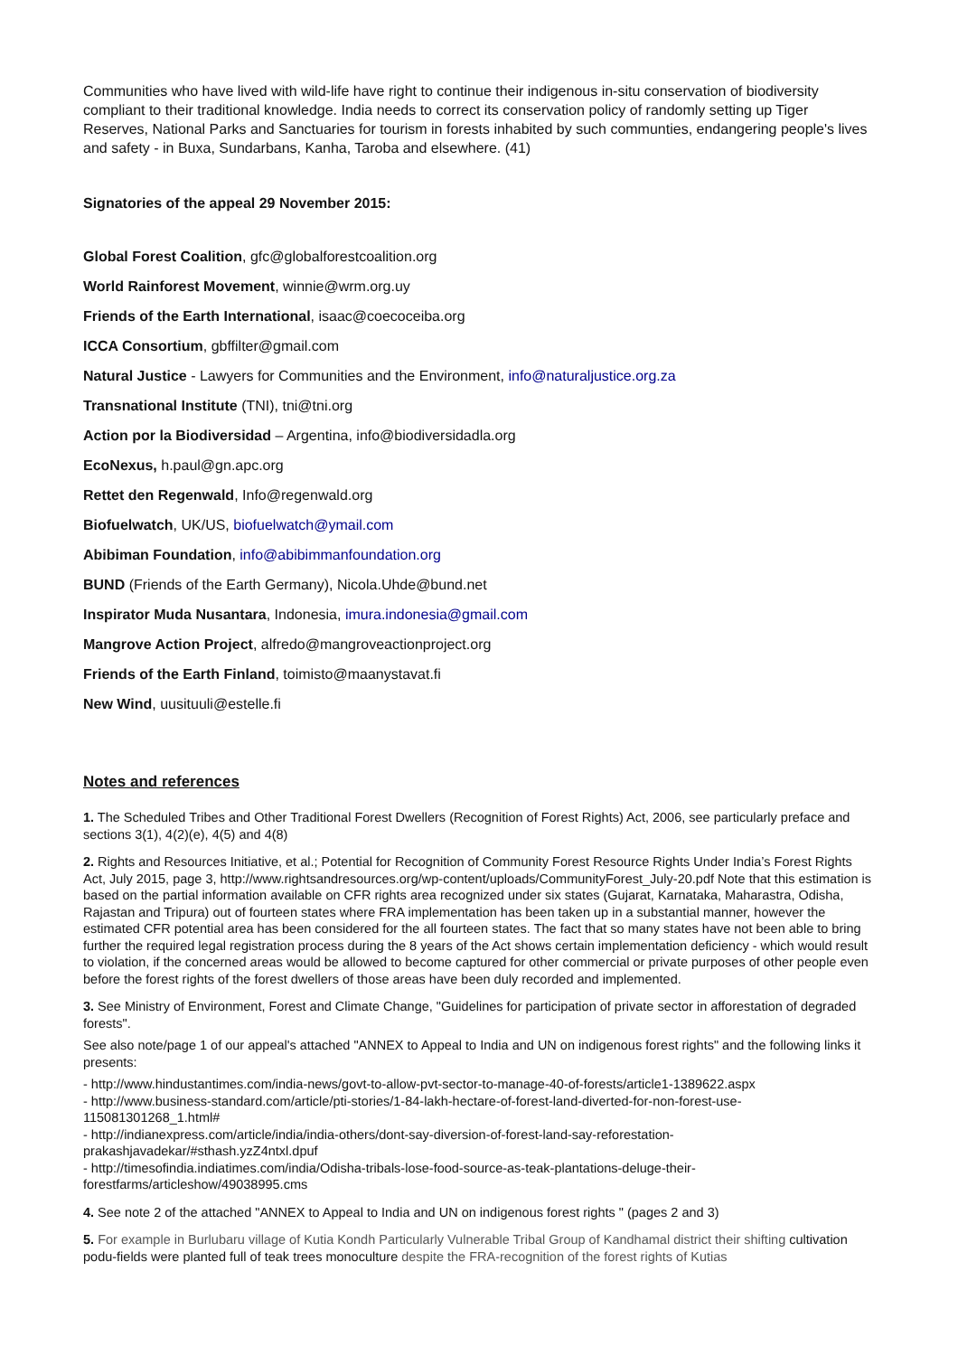Communities who have lived with wild-life have right to continue their indigenous in-situ conservation of biodiversity compliant to their traditional knowledge. India needs to correct its conservation policy of randomly setting up Tiger Reserves, National Parks and Sanctuaries for tourism in forests inhabited by such communties, endangering people's lives and safety - in Buxa, Sundarbans, Kanha, Taroba and elsewhere. (41)
Signatories of the appeal 29 November 2015:
Global Forest Coalition, gfc@globalforestcoalition.org
World Rainforest Movement, winnie@wrm.org.uy
Friends of the Earth International, isaac@coecoceiba.org
ICCA Consortium, gbffilter@gmail.com
Natural Justice - Lawyers for Communities and the Environment, info@naturaljustice.org.za
Transnational Institute (TNI), tni@tni.org
Action por la Biodiversidad – Argentina, info@biodiversidadla.org
EcoNexus, h.paul@gn.apc.org
Rettet den Regenwald, Info@regenwald.org
Biofuelwatch, UK/US, biofuelwatch@ymail.com
Abibiman Foundation, info@abibimmanfoundation.org
BUND (Friends of the Earth Germany), Nicola.Uhde@bund.net
Inspirator Muda Nusantara, Indonesia, imura.indonesia@gmail.com
Mangrove Action Project, alfredo@mangroveactionproject.org
Friends of the Earth Finland, toimisto@maanystavat.fi
New Wind, uusituuli@estelle.fi
Notes and references
1. The Scheduled Tribes and Other Traditional Forest Dwellers (Recognition of Forest Rights) Act, 2006, see particularly preface and sections 3(1), 4(2)(e), 4(5) and 4(8)
2. Rights and Resources Initiative, et al.; Potential for Recognition of Community Forest Resource Rights Under India’s Forest Rights Act, July 2015, page 3, http://www.rightsandresources.org/wp-content/uploads/CommunityForest_July-20.pdf Note that this estimation is based on the partial information available on CFR rights area recognized under six states (Gujarat, Karnataka, Maharastra, Odisha, Rajastan and Tripura) out of fourteen states where FRA implementation has been taken up in a substantial manner, however the estimated CFR potential area has been considered for the all fourteen states. The fact that so many states have not been able to bring further the required legal registration process during the 8 years of the Act shows certain implementation deficiency - which would result to violation, if the concerned areas would be allowed to become captured for other commercial or private purposes of other people even before the forest rights of the forest dwellers of those areas have been duly recorded and implemented.
3. See Ministry of Environment, Forest and Climate Change, "Guidelines for participation of private sector in afforestation of degraded forests".
See also note/page 1 of our appeal's attached "ANNEX to Appeal to India and UN on indigenous forest rights" and the following links it presents:
- http://www.hindustantimes.com/india-news/govt-to-allow-pvt-sector-to-manage-40-of-forests/article1-1389622.aspx
- http://www.business-standard.com/article/pti-stories/1-84-lakh-hectare-of-forest-land-diverted-for-non-forest-use-115081301268_1.html#
- http://indianexpress.com/article/india/india-others/dont-say-diversion-of-forest-land-say-reforestation-prakashjavadekar/#sthash.yzZ4ntxl.dpuf
- http://timesofindia.indiatimes.com/india/Odisha-tribals-lose-food-source-as-teak-plantations-deluge-their-forestfarms/articleshow/49038995.cms
4. See note 2 of the attached "ANNEX to Appeal to India and UN on indigenous forest rights " (pages 2 and 3)
5. For example in Burlubaru village of Kutia Kondh Particularly Vulnerable Tribal Group of Kandhamal district their shifting cultivation podu-fields were planted full of teak trees monoculture despite the FRA-recognition of the forest rights of Kutias